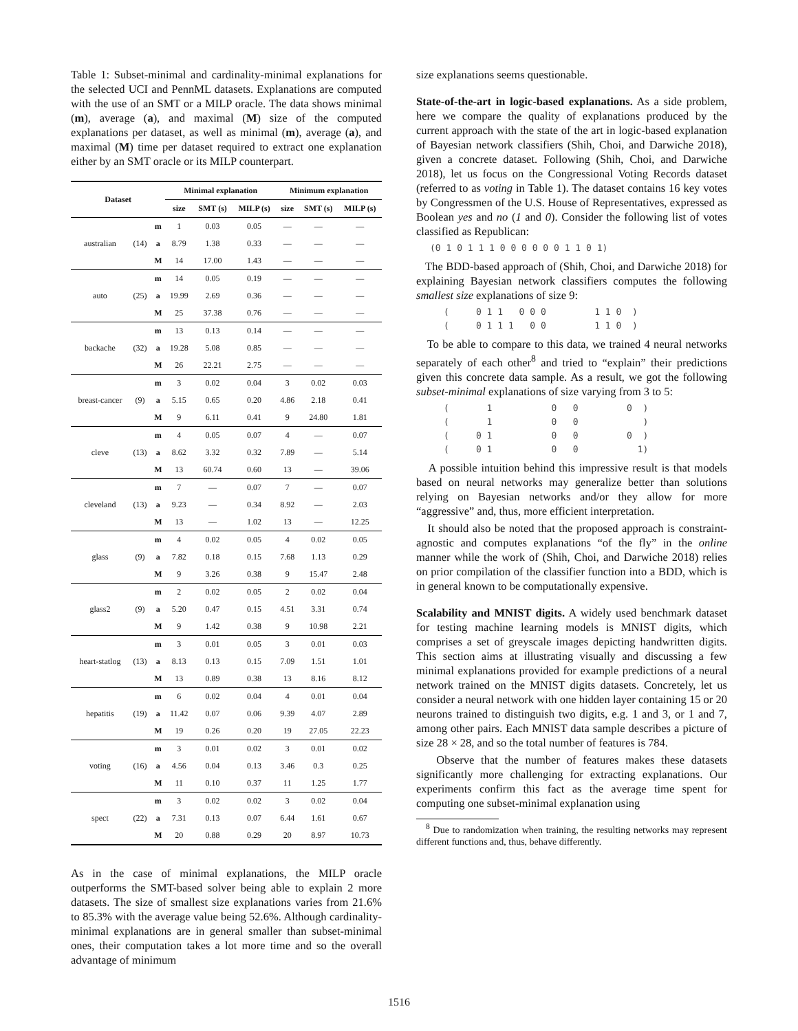Table 1: Subset-minimal and cardinality-minimal explanations for the selected UCI and PennML datasets. Explanations are computed with the use of an SMT or a MILP oracle. The data shows minimal (m), average (a), and maximal (M) size of the computed explanations per dataset, as well as minimal (m), average (a), and maximal (M) time per dataset required to extract one explanation either by an SMT oracle or its MILP counterpart.
| Dataset | | | Minimal explanation | | | Minimum explanation | | |
| --- | --- | --- | --- | --- | --- | --- | --- | --- |
| | | | size | SMT (s) | MILP (s) | size | SMT (s) | MILP (s) |
| australian | (14) | m | 1 | 0.03 | 0.05 | — | — | — |
| | | a | 8.79 | 1.38 | 0.33 | — | — | — |
| | | M | 14 | 17.00 | 1.43 | — | — | — |
| auto | (25) | m | 14 | 0.05 | 0.19 | — | — | — |
| | | a | 19.99 | 2.69 | 0.36 | — | — | — |
| | | M | 25 | 37.38 | 0.76 | — | — | — |
| backache | (32) | m | 13 | 0.13 | 0.14 | — | — | — |
| | | a | 19.28 | 5.08 | 0.85 | — | — | — |
| | | M | 26 | 22.21 | 2.75 | — | — | — |
| breast-cancer | (9) | m | 3 | 0.02 | 0.04 | 3 | 0.02 | 0.03 |
| | | a | 5.15 | 0.65 | 0.20 | 4.86 | 2.18 | 0.41 |
| | | M | 9 | 6.11 | 0.41 | 9 | 24.80 | 1.81 |
| cleve | (13) | m | 4 | 0.05 | 0.07 | 4 | — | 0.07 |
| | | a | 8.62 | 3.32 | 0.32 | 7.89 | — | 5.14 |
| | | M | 13 | 60.74 | 0.60 | 13 | — | 39.06 |
| cleveland | (13) | m | 7 | — | 0.07 | 7 | — | 0.07 |
| | | a | 9.23 | — | 0.34 | 8.92 | — | 2.03 |
| | | M | 13 | — | 1.02 | 13 | — | 12.25 |
| glass | (9) | m | 4 | 0.02 | 0.05 | 4 | 0.02 | 0.05 |
| | | a | 7.82 | 0.18 | 0.15 | 7.68 | 1.13 | 0.29 |
| | | M | 9 | 3.26 | 0.38 | 9 | 15.47 | 2.48 |
| glass2 | (9) | m | 2 | 0.02 | 0.05 | 2 | 0.02 | 0.04 |
| | | a | 5.20 | 0.47 | 0.15 | 4.51 | 3.31 | 0.74 |
| | | M | 9 | 1.42 | 0.38 | 9 | 10.98 | 2.21 |
| heart-statlog | (13) | m | 3 | 0.01 | 0.05 | 3 | 0.01 | 0.03 |
| | | a | 8.13 | 0.13 | 0.15 | 7.09 | 1.51 | 1.01 |
| | | M | 13 | 0.89 | 0.38 | 13 | 8.16 | 8.12 |
| hepatitis | (19) | m | 6 | 0.02 | 0.04 | 4 | 0.01 | 0.04 |
| | | a | 11.42 | 0.07 | 0.06 | 9.39 | 4.07 | 2.89 |
| | | M | 19 | 0.26 | 0.20 | 19 | 27.05 | 22.23 |
| voting | (16) | m | 3 | 0.01 | 0.02 | 3 | 0.01 | 0.02 |
| | | a | 4.56 | 0.04 | 0.13 | 3.46 | 0.3 | 0.25 |
| | | M | 11 | 0.10 | 0.37 | 11 | 1.25 | 1.77 |
| spect | (22) | m | 3 | 0.02 | 0.02 | 3 | 0.02 | 0.04 |
| | | a | 7.31 | 0.13 | 0.07 | 6.44 | 1.61 | 0.67 |
| | | M | 20 | 0.88 | 0.29 | 20 | 8.97 | 10.73 |
As in the case of minimal explanations, the MILP oracle outperforms the SMT-based solver being able to explain 2 more datasets. The size of smallest size explanations varies from 21.6% to 85.3% with the average value being 52.6%. Although cardinality-minimal explanations are in general smaller than subset-minimal ones, their computation takes a lot more time and so the overall advantage of minimum
size explanations seems questionable.
State-of-the-art in logic-based explanations. As a side problem, here we compare the quality of explanations produced by the current approach with the state of the art in logic-based explanation of Bayesian network classifiers (Shih, Choi, and Darwiche 2018), given a concrete dataset. Following (Shih, Choi, and Darwiche 2018), let us focus on the Congressional Voting Records dataset (referred to as voting in Table 1). The dataset contains 16 key votes by Congressmen of the U.S. House of Representatives, expressed as Boolean yes and no (1 and 0). Consider the following list of votes classified as Republican:
(0 1 0 1 1 1 0 0 0 0 0 0 1 1 0 1)
The BDD-based approach of (Shih, Choi, and Darwiche 2018) for explaining Bayesian network classifiers computes the following smallest size explanations of size 9:
( 0 1 1 0 0 0 1 1 0 ) ( 0 1 1 1 0 0 1 1 0 )
To be able to compare to this data, we trained 4 neural networks separately of each other<sup>8</sup> and tried to “explain” their predictions given this concrete data sample. As a result, we got the following subset-minimal explanations of size varying from 3 to 5:
( 1 0 0 0 ) ( 1 0 0 ) ( 0 1 0 0 0 ) ( 0 1 0 0 1)
A possible intuition behind this impressive result is that models based on neural networks may generalize better than solutions relying on Bayesian networks and/or they allow for more “aggressive” and, thus, more efficient interpretation.
It should also be noted that the proposed approach is constraint-agnostic and computes explanations “of the fly” in the online manner while the work of (Shih, Choi, and Darwiche 2018) relies on prior compilation of the classifier function into a BDD, which is in general known to be computationally expensive.
Scalability and MNIST digits. A widely used benchmark dataset for testing machine learning models is MNIST digits, which comprises a set of greyscale images depicting handwritten digits. This section aims at illustrating visually and discussing a few minimal explanations provided for example predictions of a neural network trained on the MNIST digits datasets. Concretely, let us consider a neural network with one hidden layer containing 15 or 20 neurons trained to distinguish two digits, e.g. 1 and 3, or 1 and 7, among other pairs. Each MNIST data sample describes a picture of size 28 × 28, and so the total number of features is 784.
Observe that the number of features makes these datasets significantly more challenging for extracting explanations. Our experiments confirm this fact as the average time spent for computing one subset-minimal explanation using
<sup>8</sup> Due to randomization when training, the resulting networks may represent different functions and, thus, behave differently.
1516